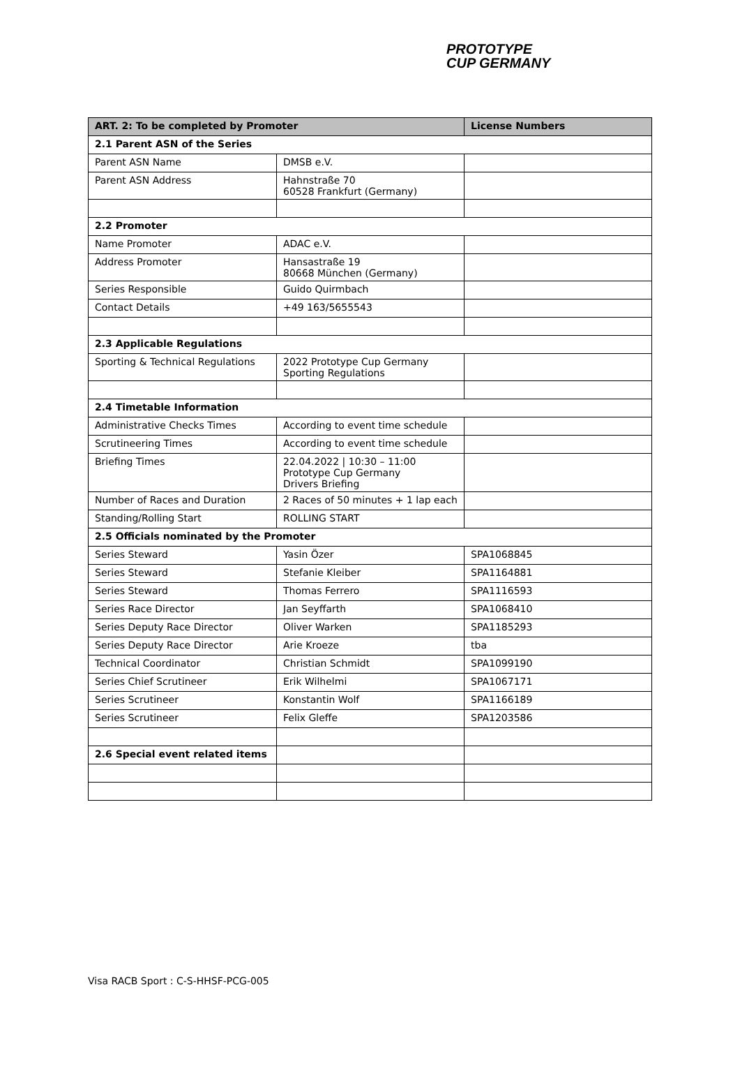PROTOTYPE
CUP GERMANY
| ART. 2: To be completed by Promoter | | License Numbers |
| --- | --- | --- |
| 2.1 Parent ASN of the Series | | |
| Parent ASN Name | DMSB e.V. | |
| Parent ASN Address | Hahnstraße 70 60528 Frankfurt (Germany) | |
| 2.2 Promoter | | |
| Name Promoter | ADAC e.V. | |
| Address Promoter | Hansastraße 19 80668 München (Germany) | |
| Series Responsible | Guido Quirmbach | |
| Contact Details | +49 163/5655543 | |
| 2.3 Applicable Regulations | | |
| Sporting & Technical Regulations | 2022 Prototype Cup Germany Sporting Regulations | |
| 2.4 Timetable Information | | |
| Administrative Checks Times | According to event time schedule | |
| Scrutineering Times | According to event time schedule | |
| Briefing Times | 22.04.2022 / 10:30 – 11:00 Prototype Cup Germany Drivers Briefing | |
| Number of Races and Duration | 2 Races of 50 minutes + 1 lap each | |
| Standing/Rolling Start | ROLLING START | |
| 2.5 Officials nominated by the Promoter | | |
| Series Steward | Yasin Özer | SPA1068845 |
| Series Steward | Stefanie Kleiber | SPA1164881 |
| Series Steward | Thomas Ferrero | SPA1116593 |
| Series Race Director | Jan Seyffarth | SPA1068410 |
| Series Deputy Race Director | Oliver Warken | SPA1185293 |
| Series Deputy Race Director | Arie Kroeze | tba |
| Technical Coordinator | Christian Schmidt | SPA1099190 |
| Series Chief Scrutineer | Erik Wilhelmi | SPA1067171 |
| Series Scrutineer | Konstantin Wolf | SPA1166189 |
| Series Scrutineer | Felix Gleffe | SPA1203586 |
| 2.6 Special event related items | | |
Visa RACB Sport : C-S-HHSF-PCG-005